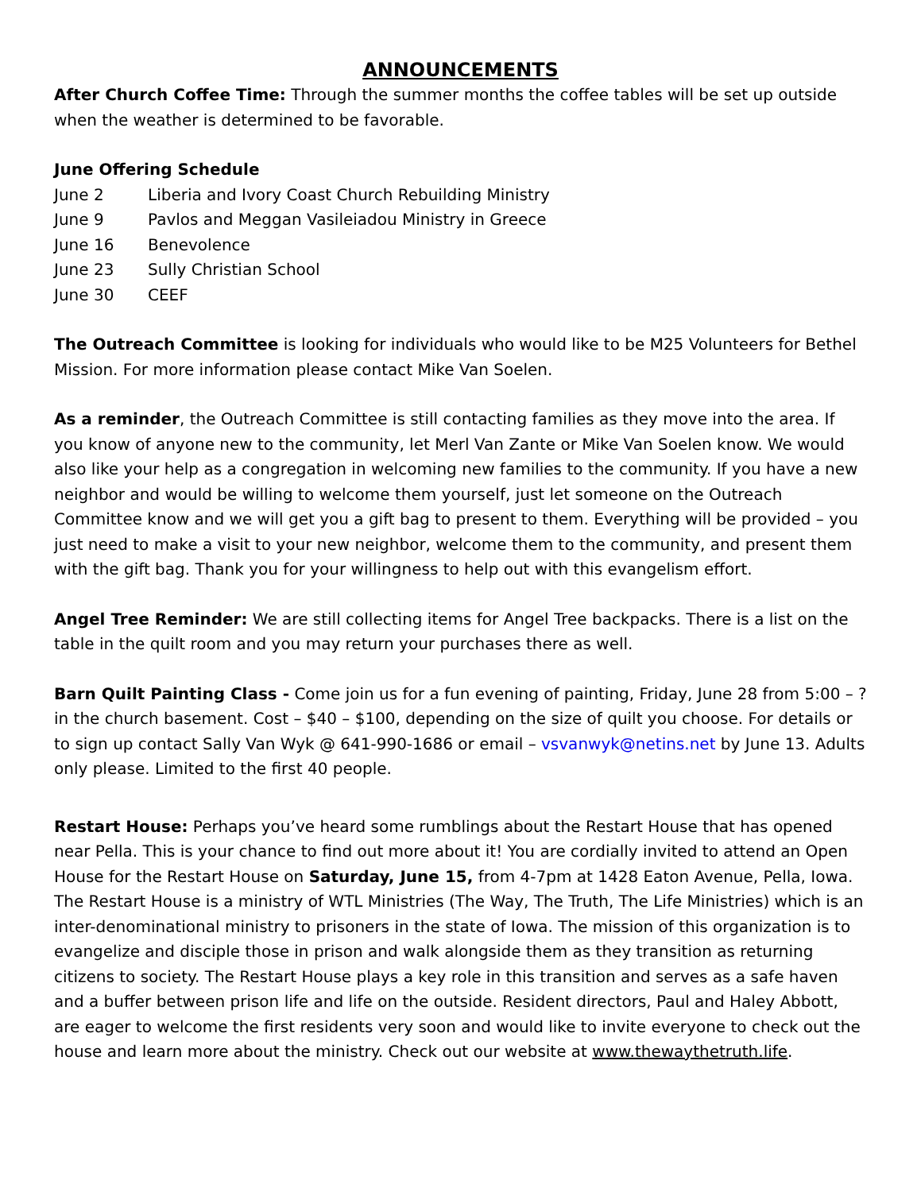ANNOUNCEMENTS
After Church Coffee Time: Through the summer months the coffee tables will be set up outside when the weather is determined to be favorable.
June Offering Schedule
| June 2 | Liberia and Ivory Coast Church Rebuilding Ministry |
| June 9 | Pavlos and Meggan Vasileiadou Ministry in Greece |
| June 16 | Benevolence |
| June 23 | Sully Christian School |
| June 30 | CEEF |
The Outreach Committee is looking for individuals who would like to be M25 Volunteers for Bethel Mission. For more information please contact Mike Van Soelen.
As a reminder, the Outreach Committee is still contacting families as they move into the area. If you know of anyone new to the community, let Merl Van Zante or Mike Van Soelen know. We would also like your help as a congregation in welcoming new families to the community. If you have a new neighbor and would be willing to welcome them yourself, just let someone on the Outreach Committee know and we will get you a gift bag to present to them. Everything will be provided – you just need to make a visit to your new neighbor, welcome them to the community, and present them with the gift bag. Thank you for your willingness to help out with this evangelism effort.
Angel Tree Reminder: We are still collecting items for Angel Tree backpacks. There is a list on the table in the quilt room and you may return your purchases there as well.
Barn Quilt Painting Class - Come join us for a fun evening of painting, Friday, June 28 from 5:00 – ? in the church basement. Cost – $40 – $100, depending on the size of quilt you choose. For details or to sign up contact Sally Van Wyk @ 641-990-1686 or email – vsvanwyk@netins.net by June 13. Adults only please. Limited to the first 40 people.
Restart House: Perhaps you’ve heard some rumblings about the Restart House that has opened near Pella. This is your chance to find out more about it! You are cordially invited to attend an Open House for the Restart House on Saturday, June 15, from 4-7pm at 1428 Eaton Avenue, Pella, Iowa. The Restart House is a ministry of WTL Ministries (The Way, The Truth, The Life Ministries) which is an inter-denominational ministry to prisoners in the state of Iowa. The mission of this organization is to evangelize and disciple those in prison and walk alongside them as they transition as returning citizens to society. The Restart House plays a key role in this transition and serves as a safe haven and a buffer between prison life and life on the outside. Resident directors, Paul and Haley Abbott, are eager to welcome the first residents very soon and would like to invite everyone to check out the house and learn more about the ministry. Check out our website at www.thewaythetruth.life.